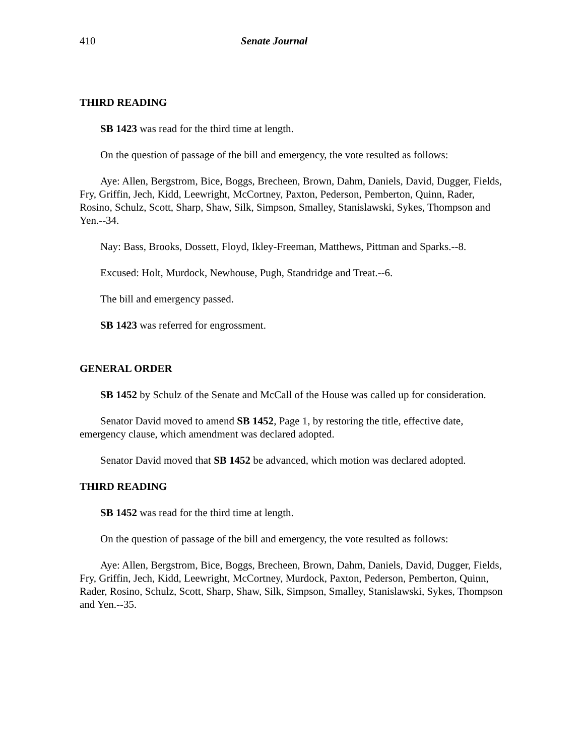410 Senate Journal
THIRD READING
SB 1423 was read for the third time at length.
On the question of passage of the bill and emergency, the vote resulted as follows:
Aye: Allen, Bergstrom, Bice, Boggs, Brecheen, Brown, Dahm, Daniels, David, Dugger, Fields, Fry, Griffin, Jech, Kidd, Leewright, McCortney, Paxton, Pederson, Pemberton, Quinn, Rader, Rosino, Schulz, Scott, Sharp, Shaw, Silk, Simpson, Smalley, Stanislawski, Sykes, Thompson and Yen.--34.
Nay: Bass, Brooks, Dossett, Floyd, Ikley-Freeman, Matthews, Pittman and Sparks.--8.
Excused: Holt, Murdock, Newhouse, Pugh, Standridge and Treat.--6.
The bill and emergency passed.
SB 1423 was referred for engrossment.
GENERAL ORDER
SB 1452 by Schulz of the Senate and McCall of the House was called up for consideration.
Senator David moved to amend SB 1452, Page 1, by restoring the title, effective date, emergency clause, which amendment was declared adopted.
Senator David moved that SB 1452 be advanced, which motion was declared adopted.
THIRD READING
SB 1452 was read for the third time at length.
On the question of passage of the bill and emergency, the vote resulted as follows:
Aye: Allen, Bergstrom, Bice, Boggs, Brecheen, Brown, Dahm, Daniels, David, Dugger, Fields, Fry, Griffin, Jech, Kidd, Leewright, McCortney, Murdock, Paxton, Pederson, Pemberton, Quinn, Rader, Rosino, Schulz, Scott, Sharp, Shaw, Silk, Simpson, Smalley, Stanislawski, Sykes, Thompson and Yen.--35.